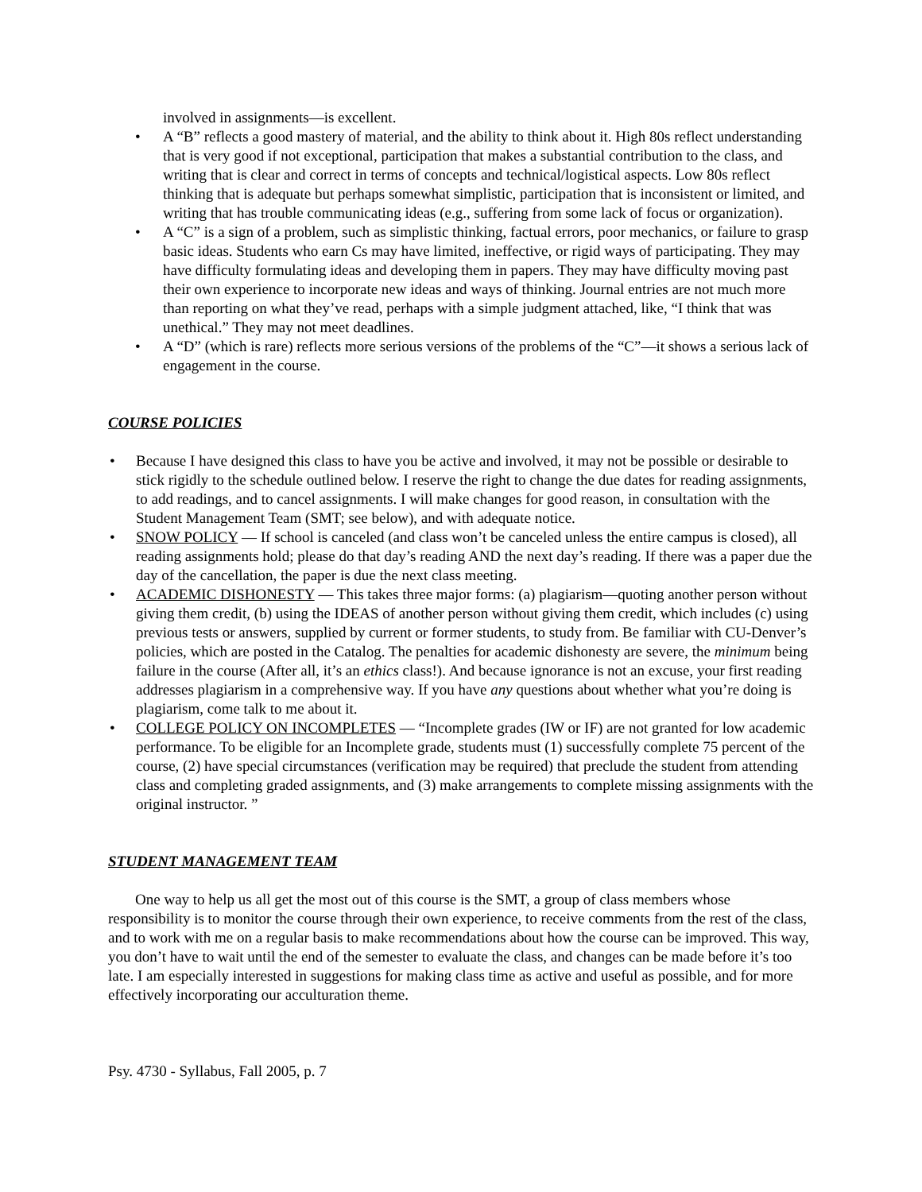involved in assignments—is excellent.
• A “B” reflects a good mastery of material, and the ability to think about it. High 80s reflect understanding that is very good if not exceptional, participation that makes a substantial contribution to the class, and writing that is clear and correct in terms of concepts and technical/logistical aspects. Low 80s reflect thinking that is adequate but perhaps somewhat simplistic, participation that is inconsistent or limited, and writing that has trouble communicating ideas (e.g., suffering from some lack of focus or organization).
• A “C” is a sign of a problem, such as simplistic thinking, factual errors, poor mechanics, or failure to grasp basic ideas. Students who earn Cs may have limited, ineffective, or rigid ways of participating. They may have difficulty formulating ideas and developing them in papers. They may have difficulty moving past their own experience to incorporate new ideas and ways of thinking. Journal entries are not much more than reporting on what they’ve read, perhaps with a simple judgment attached, like, “I think that was unethical.” They may not meet deadlines.
• A “D” (which is rare) reflects more serious versions of the problems of the “C”—it shows a serious lack of engagement in the course.
COURSE POLICIES
• Because I have designed this class to have you be active and involved, it may not be possible or desirable to stick rigidly to the schedule outlined below. I reserve the right to change the due dates for reading assignments, to add readings, and to cancel assignments. I will make changes for good reason, in consultation with the Student Management Team (SMT; see below), and with adequate notice.
• SNOW POLICY — If school is canceled (and class won’t be canceled unless the entire campus is closed), all reading assignments hold; please do that day’s reading AND the next day’s reading. If there was a paper due the day of the cancellation, the paper is due the next class meeting.
• ACADEMIC DISHONESTY — This takes three major forms: (a) plagiarism—quoting another person without giving them credit, (b) using the IDEAS of another person without giving them credit, which includes (c) using previous tests or answers, supplied by current or former students, to study from. Be familiar with CU-Denver’s policies, which are posted in the Catalog. The penalties for academic dishonesty are severe, the minimum being failure in the course (After all, it’s an ethics class!). And because ignorance is not an excuse, your first reading addresses plagiarism in a comprehensive way. If you have any questions about whether what you’re doing is plagiarism, come talk to me about it.
• COLLEGE POLICY ON INCOMPLETES — “Incomplete grades (IW or IF) are not granted for low academic performance. To be eligible for an Incomplete grade, students must (1) successfully complete 75 percent of the course, (2) have special circumstances (verification may be required) that preclude the student from attending class and completing graded assignments, and (3) make arrangements to complete missing assignments with the original instructor. ”
STUDENT MANAGEMENT TEAM
One way to help us all get the most out of this course is the SMT, a group of class members whose responsibility is to monitor the course through their own experience, to receive comments from the rest of the class, and to work with me on a regular basis to make recommendations about how the course can be improved. This way, you don’t have to wait until the end of the semester to evaluate the class, and changes can be made before it’s too late. I am especially interested in suggestions for making class time as active and useful as possible, and for more effectively incorporating our acculturation theme.
Psy. 4730 - Syllabus, Fall 2005, p. 7